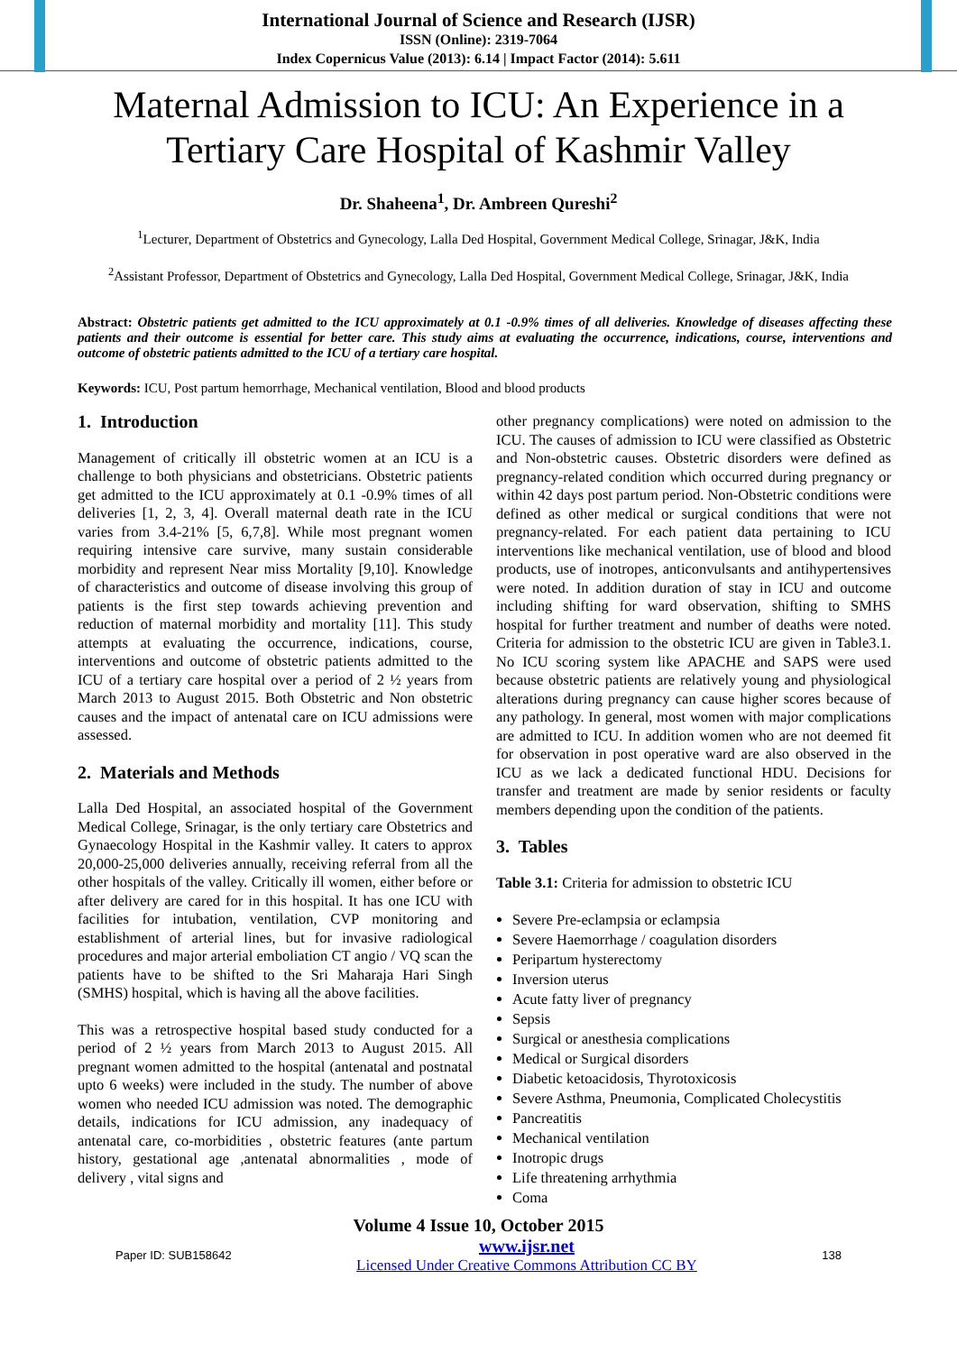International Journal of Science and Research (IJSR)
ISSN (Online): 2319-7064
Index Copernicus Value (2013): 6.14 | Impact Factor (2014): 5.611
Maternal Admission to ICU: An Experience in a Tertiary Care Hospital of Kashmir Valley
Dr. Shaheena<sup>1</sup>, Dr. Ambreen Qureshi<sup>2</sup>
<sup>1</sup> Lecturer, Department of Obstetrics and Gynecology, Lalla Ded Hospital, Government Medical College, Srinagar, J&K, India
<sup>2</sup> Assistant Professor, Department of Obstetrics and Gynecology, Lalla Ded Hospital, Government Medical College, Srinagar, J&K, India
Abstract: Obstetric patients get admitted to the ICU approximately at 0.1 -0.9% times of all deliveries. Knowledge of diseases affecting these patients and their outcome is essential for better care. This study aims at evaluating the occurrence, indications, course, interventions and outcome of obstetric patients admitted to the ICU of a tertiary care hospital.
Keywords: ICU, Post partum hemorrhage, Mechanical ventilation, Blood and blood products
1. Introduction
Management of critically ill obstetric women at an ICU is a challenge to both physicians and obstetricians. Obstetric patients get admitted to the ICU approximately at 0.1 -0.9% times of all deliveries [1, 2, 3, 4]. Overall maternal death rate in the ICU varies from 3.4-21% [5, 6,7,8]. While most pregnant women requiring intensive care survive, many sustain considerable morbidity and represent Near miss Mortality [9,10]. Knowledge of characteristics and outcome of disease involving this group of patients is the first step towards achieving prevention and reduction of maternal morbidity and mortality [11]. This study attempts at evaluating the occurrence, indications, course, interventions and outcome of obstetric patients admitted to the ICU of a tertiary care hospital over a period of 2 ½ years from March 2013 to August 2015. Both Obstetric and Non obstetric causes and the impact of antenatal care on ICU admissions were assessed.
2. Materials and Methods
Lalla Ded Hospital, an associated hospital of the Government Medical College, Srinagar, is the only tertiary care Obstetrics and Gynaecology Hospital in the Kashmir valley. It caters to approx 20,000-25,000 deliveries annually, receiving referral from all the other hospitals of the valley. Critically ill women, either before or after delivery are cared for in this hospital. It has one ICU with facilities for intubation, ventilation, CVP monitoring and establishment of arterial lines, but for invasive radiological procedures and major arterial emboliation CT angio / VQ scan the patients have to be shifted to the Sri Maharaja Hari Singh (SMHS) hospital, which is having all the above facilities.
This was a retrospective hospital based study conducted for a period of 2 ½ years from March 2013 to August 2015. All pregnant women admitted to the hospital (antenatal and postnatal upto 6 weeks) were included in the study. The number of above women who needed ICU admission was noted. The demographic details, indications for ICU admission, any inadequacy of antenatal care, co-morbidities , obstetric features (ante partum history, gestational age ,antenatal abnormalities , mode of delivery , vital signs and
other pregnancy complications) were noted on admission to the ICU. The causes of admission to ICU were classified as Obstetric and Non-obstetric causes. Obstetric disorders were defined as pregnancy-related condition which occurred during pregnancy or within 42 days post partum period. Non-Obstetric conditions were defined as other medical or surgical conditions that were not pregnancy-related. For each patient data pertaining to ICU interventions like mechanical ventilation, use of blood and blood products, use of inotropes, anticonvulsants and antihypertensives were noted. In addition duration of stay in ICU and outcome including shifting for ward observation, shifting to SMHS hospital for further treatment and number of deaths were noted. Criteria for admission to the obstetric ICU are given in Table3.1. No ICU scoring system like APACHE and SAPS were used because obstetric patients are relatively young and physiological alterations during pregnancy can cause higher scores because of any pathology. In general, most women with major complications are admitted to ICU. In addition women who are not deemed fit for observation in post operative ward are also observed in the ICU as we lack a dedicated functional HDU. Decisions for transfer and treatment are made by senior residents or faculty members depending upon the condition of the patients.
3. Tables
Table 3.1: Criteria for admission to obstetric ICU
Severe Pre-eclampsia or eclampsia
Severe Haemorrhage / coagulation disorders
Peripartum hysterectomy
Inversion uterus
Acute fatty liver of pregnancy
Sepsis
Surgical or anesthesia complications
Medical or Surgical disorders
Diabetic ketoacidosis, Thyrotoxicosis
Severe Asthma, Pneumonia, Complicated Cholecystitis
Pancreatitis
Mechanical ventilation
Inotropic drugs
Life threatening arrhythmia
Coma
Volume 4 Issue 10, October 2015
Paper ID: SUB158642 www.ijsr.net
Licensed Under Creative Commons Attribution CC BY 138